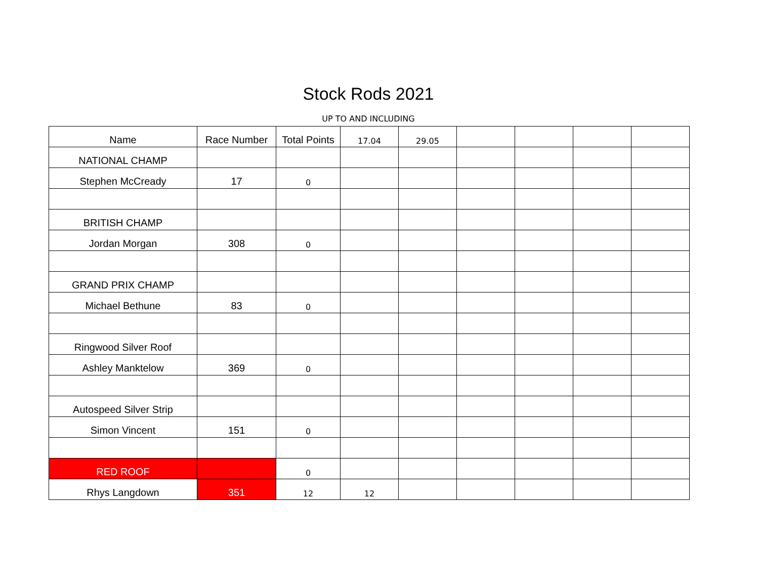Stock Rods 2021
UP TO AND INCLUDING
| Name | Race Number | Total Points | 17.04 | 29.05 | | | | |
| NATIONAL CHAMP | | | | | | | | |
| Stephen McCready | 17 | 0 | | | | | | |
| BRITISH CHAMP | | | | | | | | |
| Jordan Morgan | 308 | 0 | | | | | | |
| GRAND PRIX CHAMP | | | | | | | | |
| Michael Bethune | 83 | 0 | | | | | | |
| Ringwood Silver Roof | | | | | | | | |
| Ashley Manktelow | 369 | 0 | | | | | | |
| Autospeed Silver Strip | | | | | | | | |
| Simon Vincent | 151 | 0 | | | | | | |
| RED ROOF | | 0 | | | | | | |
| Rhys Langdown | 351 | 12 | 12 | | | | | |